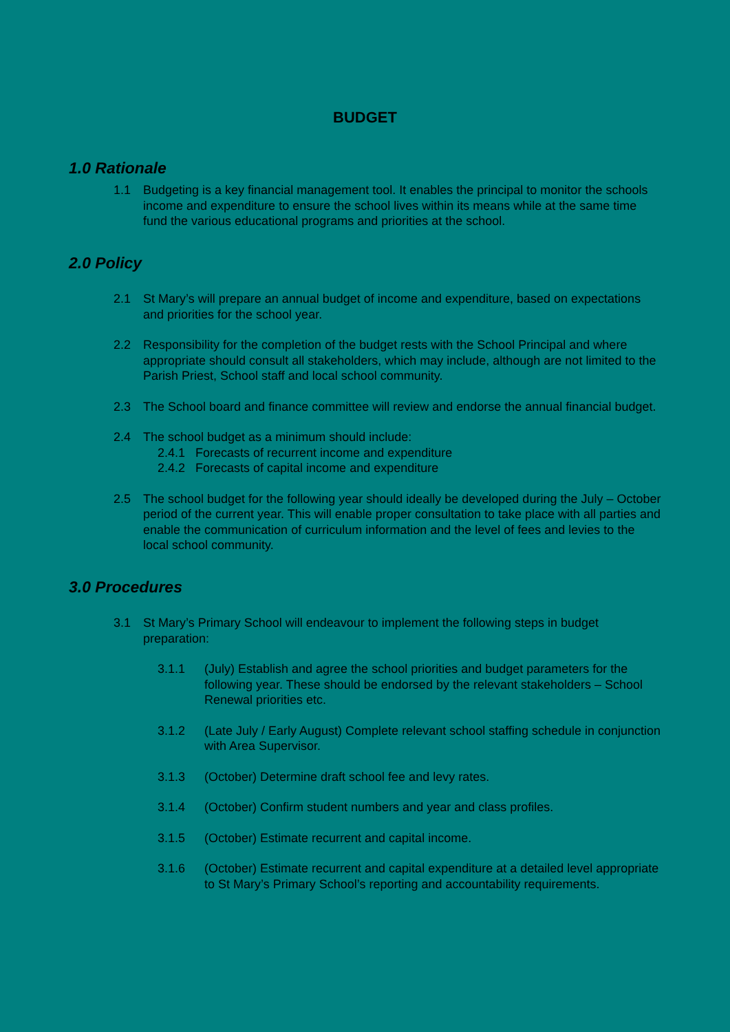BUDGET
1.0 Rationale
1.1 Budgeting is a key financial management tool. It enables the principal to monitor the schools income and expenditure to ensure the school lives within its means while at the same time fund the various educational programs and priorities at the school.
2.0 Policy
2.1 St Mary’s will prepare an annual budget of income and expenditure, based on expectations and priorities for the school year.
2.2 Responsibility for the completion of the budget rests with the School Principal and where appropriate should consult all stakeholders, which may include, although are not limited to the Parish Priest, School staff and local school community.
2.3 The School board and finance committee will review and endorse the annual financial budget.
2.4 The school budget as a minimum should include:
2.4.1 Forecasts of recurrent income and expenditure
2.4.2 Forecasts of capital income and expenditure
2.5 The school budget for the following year should ideally be developed during the July – October period of the current year. This will enable proper consultation to take place with all parties and enable the communication of curriculum information and the level of fees and levies to the local school community.
3.0 Procedures
3.1 St Mary’s Primary School will endeavour to implement the following steps in budget preparation:
3.1.1 (July) Establish and agree the school priorities and budget parameters for the following year. These should be endorsed by the relevant stakeholders – School Renewal priorities etc.
3.1.2 (Late July / Early August) Complete relevant school staffing schedule in conjunction with Area Supervisor.
3.1.3 (October) Determine draft school fee and levy rates.
3.1.4 (October) Confirm student numbers and year and class profiles.
3.1.5 (October) Estimate recurrent and capital income.
3.1.6 (October) Estimate recurrent and capital expenditure at a detailed level appropriate to St Mary’s Primary School’s reporting and accountability requirements.